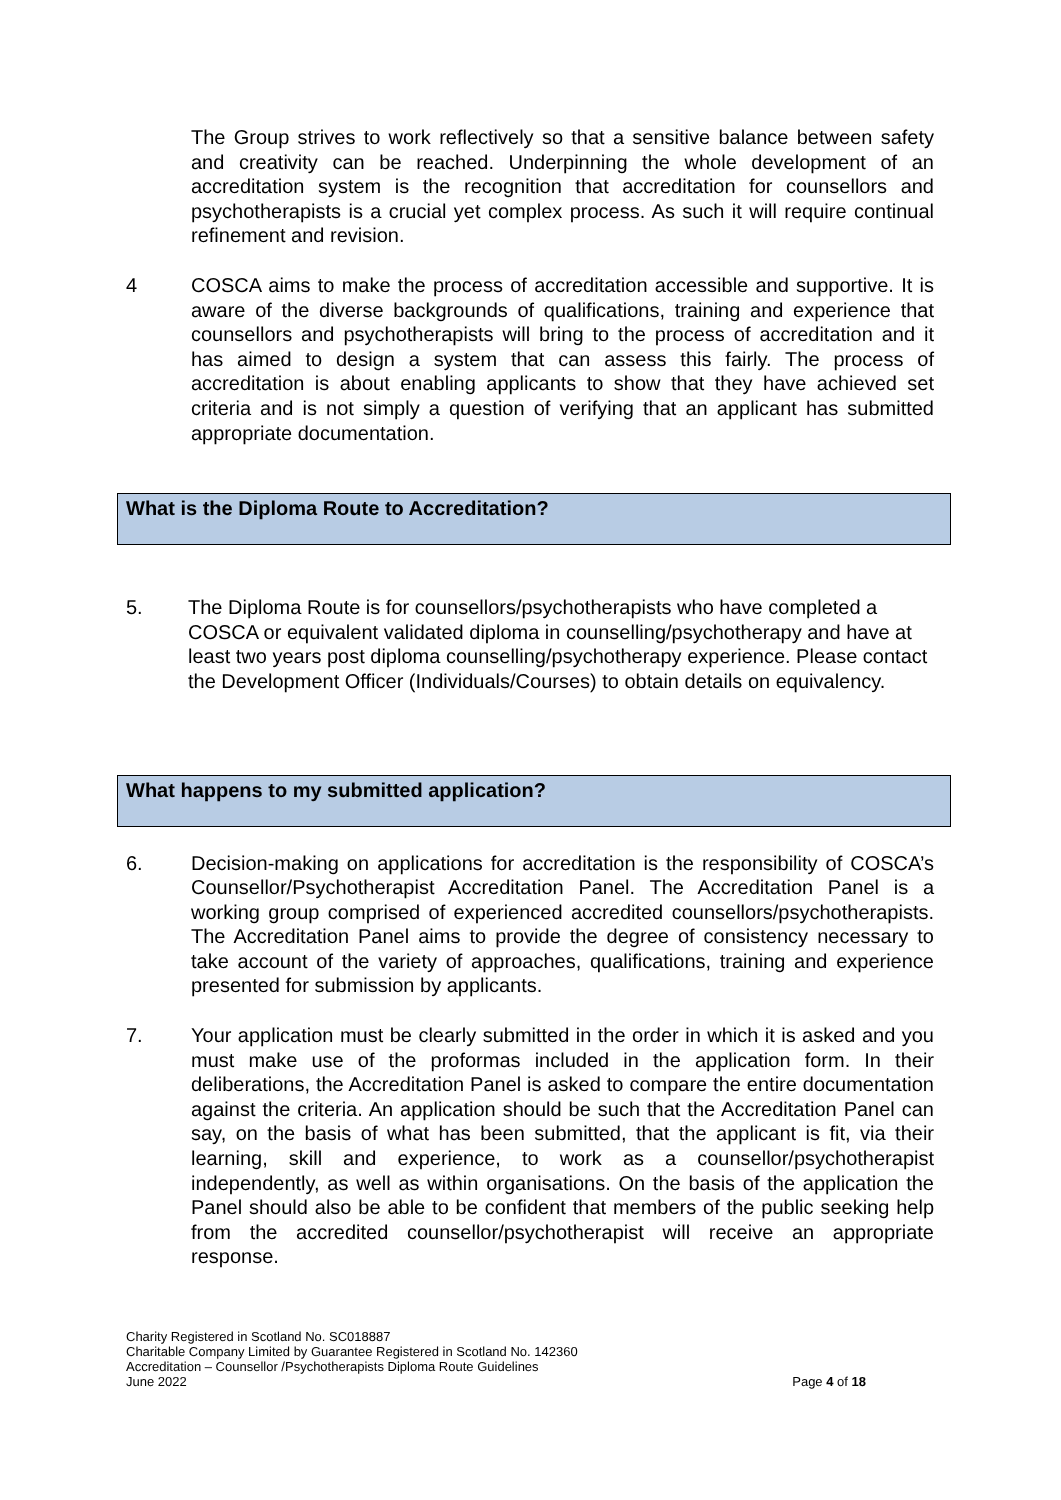The Group strives to work reflectively so that a sensitive balance between safety and creativity can be reached. Underpinning the whole development of an accreditation system is the recognition that accreditation for counsellors and psychotherapists is a crucial yet complex process. As such it will require continual refinement and revision.
4 COSCA aims to make the process of accreditation accessible and supportive. It is aware of the diverse backgrounds of qualifications, training and experience that counsellors and psychotherapists will bring to the process of accreditation and it has aimed to design a system that can assess this fairly. The process of accreditation is about enabling applicants to show that they have achieved set criteria and is not simply a question of verifying that an applicant has submitted appropriate documentation.
What is the Diploma Route to Accreditation?
5. The Diploma Route is for counsellors/psychotherapists who have completed a COSCA or equivalent validated diploma in counselling/psychotherapy and have at least two years post diploma counselling/psychotherapy experience. Please contact the Development Officer (Individuals/Courses) to obtain details on equivalency.
What happens to my submitted application?
6. Decision-making on applications for accreditation is the responsibility of COSCA’s Counsellor/Psychotherapist Accreditation Panel. The Accreditation Panel is a working group comprised of experienced accredited counsellors/psychotherapists. The Accreditation Panel aims to provide the degree of consistency necessary to take account of the variety of approaches, qualifications, training and experience presented for submission by applicants.
7. Your application must be clearly submitted in the order in which it is asked and you must make use of the proformas included in the application form. In their deliberations, the Accreditation Panel is asked to compare the entire documentation against the criteria. An application should be such that the Accreditation Panel can say, on the basis of what has been submitted, that the applicant is fit, via their learning, skill and experience, to work as a counsellor/psychotherapist independently, as well as within organisations. On the basis of the application the Panel should also be able to be confident that members of the public seeking help from the accredited counsellor/psychotherapist will receive an appropriate response.
Charity Registered in Scotland No. SC018887
Charitable Company Limited by Guarantee Registered in Scotland No. 142360
Accreditation – Counsellor /Psychotherapists Diploma Route Guidelines
June 2022 Page 4 of 18